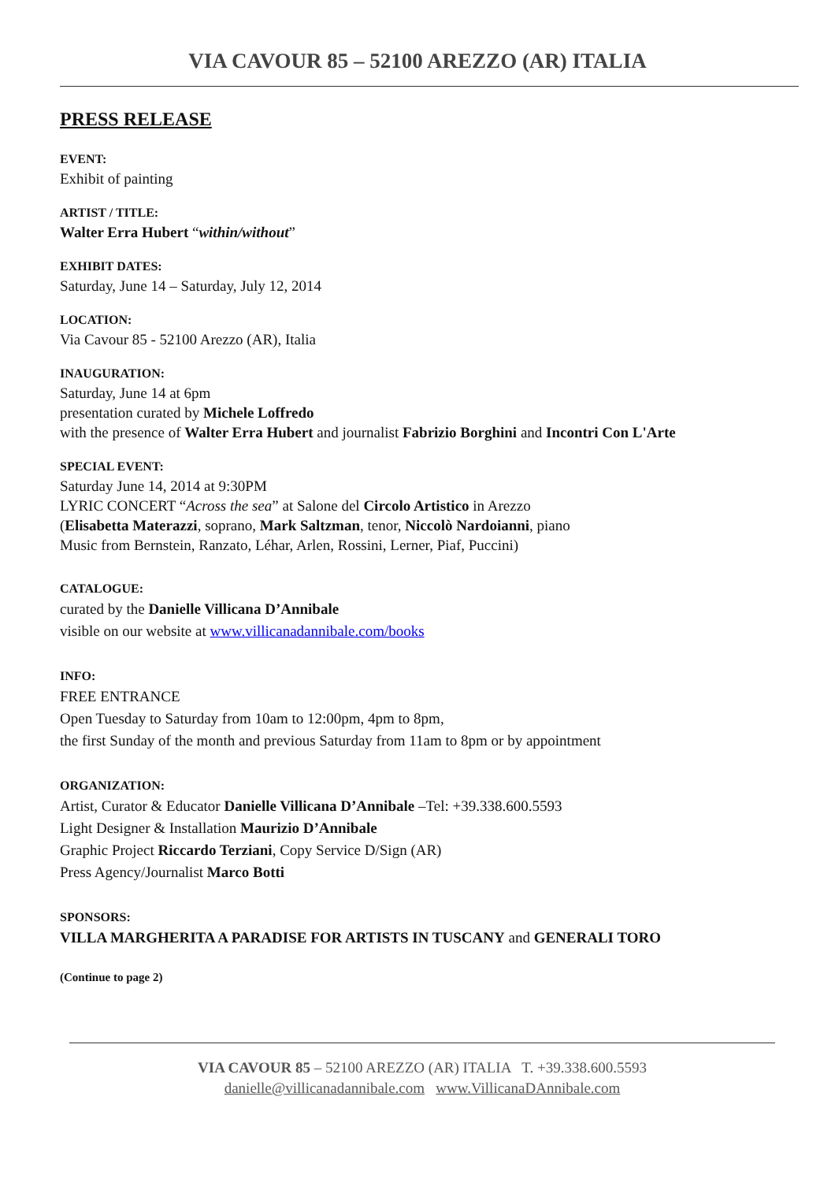VIA CAVOUR 85 – 52100 AREZZO (AR) ITALIA
PRESS RELEASE
EVENT:
Exhibit of painting
ARTIST / TITLE:
Walter Erra Hubert “within/without”
EXHIBIT DATES:
Saturday, June 14 – Saturday, July 12, 2014
LOCATION:
Via Cavour 85 - 52100 Arezzo (AR), Italia
INAUGURATION:
Saturday, June 14 at 6pm
presentation curated by Michele Loffredo
with the presence of Walter Erra Hubert and journalist Fabrizio Borghini and Incontri Con L'Arte
SPECIAL EVENT:
Saturday June 14, 2014 at 9:30PM
LYRIC CONCERT “Across the sea” at Salone del Circolo Artistico in Arezzo
(Elisabetta Materazzi, soprano, Mark Saltzman, tenor, Niccolò Nardoianni, piano
Music from Bernstein, Ranzato, Léhar, Arlen, Rossini, Lerner, Piaf, Puccini)
CATALOGUE:
curated by the Danielle Villicana D’Annibale
visible on our website at www.villicanadannibale.com/books
INFO:
FREE ENTRANCE
Open Tuesday to Saturday from 10am to 12:00pm, 4pm to 8pm,
the first Sunday of the month and previous Saturday from 11am to 8pm or by appointment
ORGANIZATION:
Artist, Curator & Educator Danielle Villicana D’Annibale –Tel: +39.338.600.5593
Light Designer & Installation Maurizio D’Annibale
Graphic Project Riccardo Terziani, Copy Service D/Sign (AR)
Press Agency/Journalist Marco Botti
SPONSORS:
VILLA MARGHERITA A PARADISE FOR ARTISTS IN TUSCANY and GENERALI TORO
(Continue to page 2)
VIA CAVOUR 85 – 52100 AREZZO (AR) ITALIA T. +39.338.600.5593
danielle@villicanadannibale.com www.VillicanaDAnnibale.com